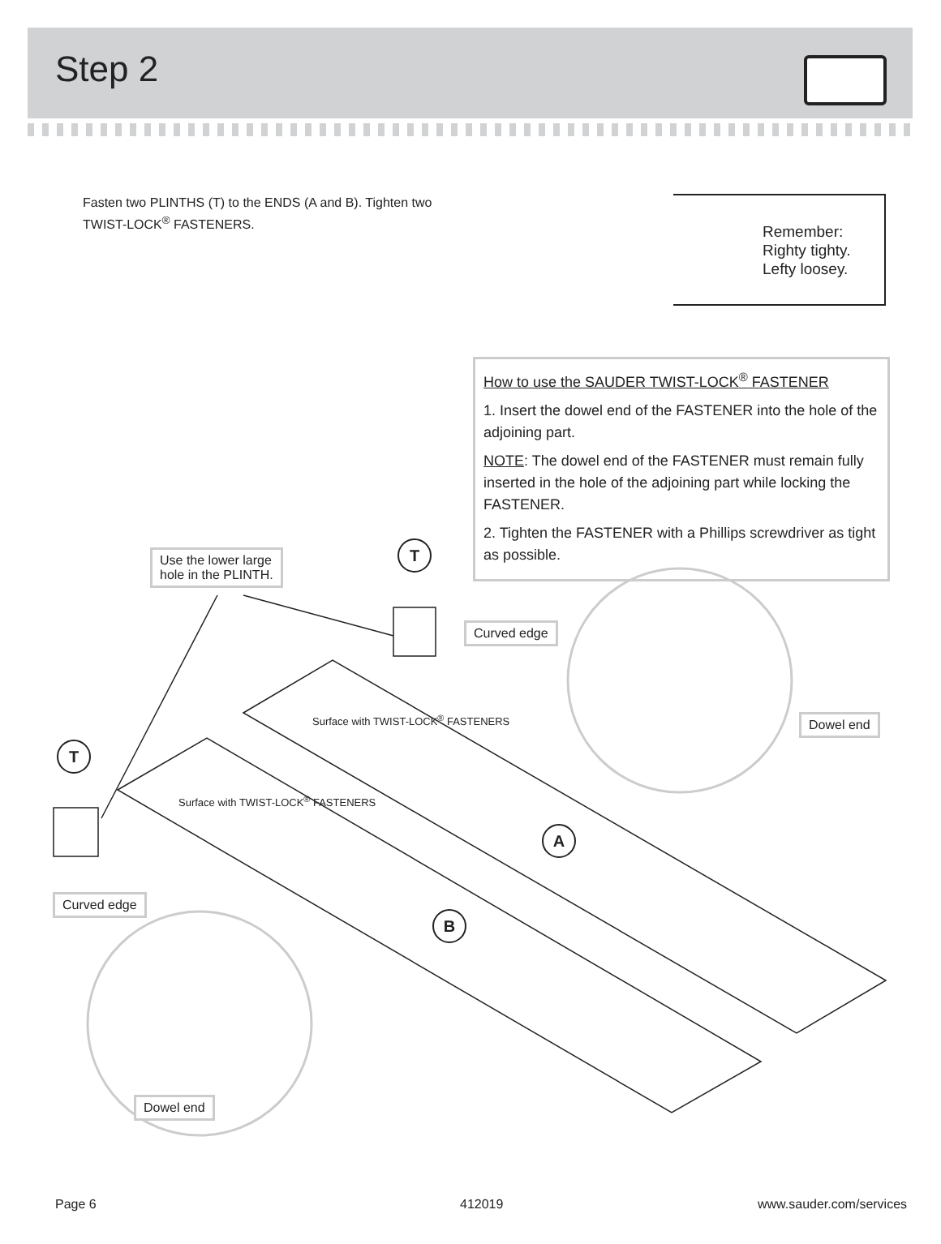Step 2
Fasten two PLINTHS (T) to the ENDS (A and B). Tighten two TWIST-LOCK<sup>®</sup> FASTENERS.
Remember:
Righty tighty.
Lefty loosey.
How to use the SAUDER TWIST-LOCK<sup>®</sup> FASTENER
1. Insert the dowel end of the FASTENER into the hole of the adjoining part.
NOTE: The dowel end of the FASTENER must remain fully inserted in the hole of the adjoining part while locking the FASTENER.
2. Tighten the FASTENER with a Phillips screwdriver as tight as possible.
Use the lower large
hole in the PLINTH.
Curved edge
Dowel end
Curved edge
Dowel end
T
T
A
B
Surface with TWIST-LOCK<sup>®</sup> FASTENERS
Surface with TWIST-LOCK<sup>®</sup> FASTENERS
Page 6 412019 www.sauder.com/services